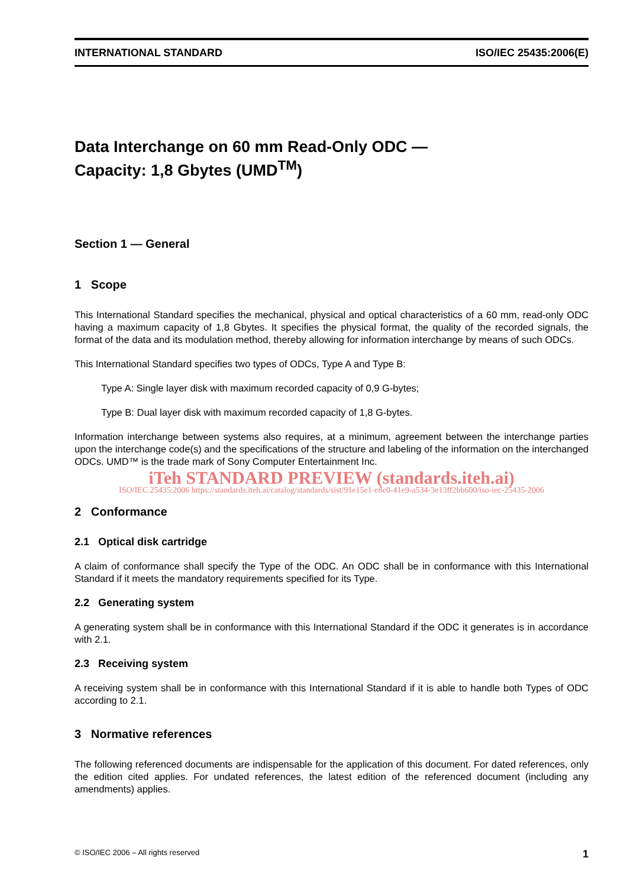INTERNATIONAL STANDARD ISO/IEC 25435:2006(E)
Data Interchange on 60 mm Read-Only ODC —
Capacity: 1,8 Gbytes (UMD<sup>TM</sup>)
Section 1 — General
1 Scope
This International Standard specifies the mechanical, physical and optical characteristics of a 60 mm, read-only ODC having a maximum capacity of 1,8 Gbytes. It specifies the physical format, the quality of the recorded signals, the format of the data and its modulation method, thereby allowing for information interchange by means of such ODCs.
This International Standard specifies two types of ODCs, Type A and Type B:
Type A: Single layer disk with maximum recorded capacity of 0,9 G-bytes;
Type B: Dual layer disk with maximum recorded capacity of 1,8 G-bytes.
Information interchange between systems also requires, at a minimum, agreement between the interchange parties upon the interchange code(s) and the specifications of the structure and labeling of the information on the interchanged ODCs. UMD™ is the trade mark of Sony Computer Entertainment Inc.
iTeh STANDARD PREVIEW (standards.iteh.ai)
ISO/IEC 25435:2006 https://standards.iteh.ai/catalog/standards/sist/91e15e1-e8c0-41e9-a534-3e13ff2bb600/iso-iec-25435-2006
2 Conformance
2.1 Optical disk cartridge
A claim of conformance shall specify the Type of the ODC. An ODC shall be in conformance with this International Standard if it meets the mandatory requirements specified for its Type.
2.2 Generating system
A generating system shall be in conformance with this International Standard if the ODC it generates is in accordance with 2.1.
2.3 Receiving system
A receiving system shall be in conformance with this International Standard if it is able to handle both Types of ODC according to 2.1.
3 Normative references
The following referenced documents are indispensable for the application of this document. For dated references, only the edition cited applies. For undated references, the latest edition of the referenced document (including any amendments) applies.
© ISO/IEC 2006 – All rights reserved 1